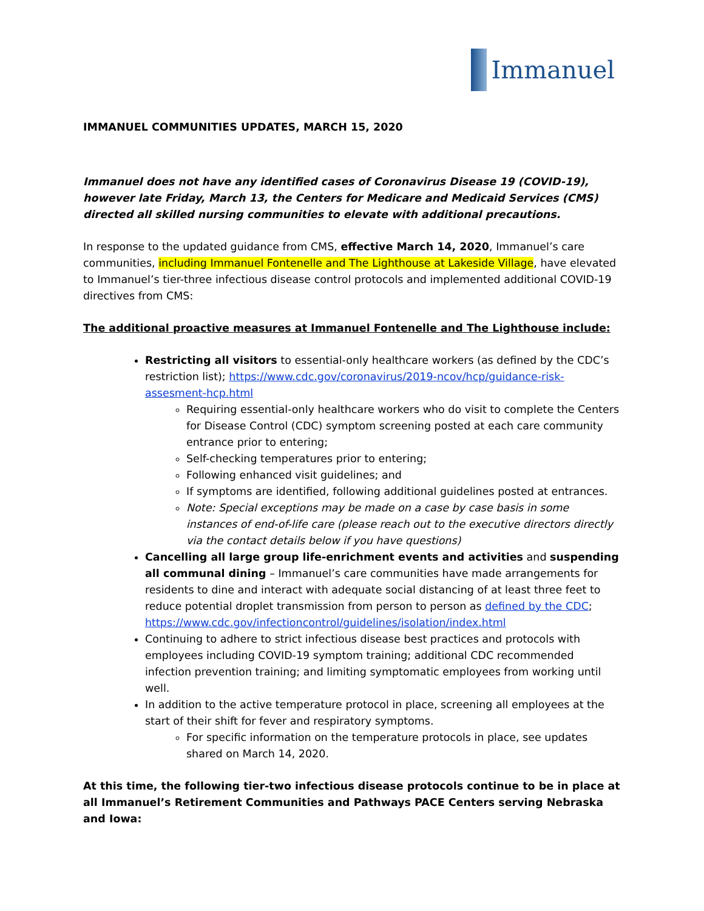Immanuel
IMMANUEL COMMUNITIES UPDATES, MARCH 15, 2020
Immanuel does not have any identified cases of Coronavirus Disease 19 (COVID-19), however late Friday, March 13, the Centers for Medicare and Medicaid Services (CMS) directed all skilled nursing communities to elevate with additional precautions.
In response to the updated guidance from CMS, effective March 14, 2020, Immanuel’s care communities, including Immanuel Fontenelle and The Lighthouse at Lakeside Village, have elevated to Immanuel’s tier-three infectious disease control protocols and implemented additional COVID-19 directives from CMS:
The additional proactive measures at Immanuel Fontenelle and The Lighthouse include:
Restricting all visitors to essential-only healthcare workers (as defined by the CDC’s restriction list); https://www.cdc.gov/coronavirus/2019-ncov/hcp/guidance-risk-assesment-hcp.html
Requiring essential-only healthcare workers who do visit to complete the Centers for Disease Control (CDC) symptom screening posted at each care community entrance prior to entering;
Self-checking temperatures prior to entering;
Following enhanced visit guidelines; and
If symptoms are identified, following additional guidelines posted at entrances.
Note: Special exceptions may be made on a case by case basis in some instances of end-of-life care (please reach out to the executive directors directly via the contact details below if you have questions)
Cancelling all large group life-enrichment events and activities and suspending all communal dining – Immanuel’s care communities have made arrangements for residents to dine and interact with adequate social distancing of at least three feet to reduce potential droplet transmission from person to person as defined by the CDC; https://www.cdc.gov/infectioncontrol/guidelines/isolation/index.html
Continuing to adhere to strict infectious disease best practices and protocols with employees including COVID-19 symptom training; additional CDC recommended infection prevention training; and limiting symptomatic employees from working until well.
In addition to the active temperature protocol in place, screening all employees at the start of their shift for fever and respiratory symptoms.
For specific information on the temperature protocols in place, see updates shared on March 14, 2020.
At this time, the following tier-two infectious disease protocols continue to be in place at all Immanuel’s Retirement Communities and Pathways PACE Centers serving Nebraska and Iowa: